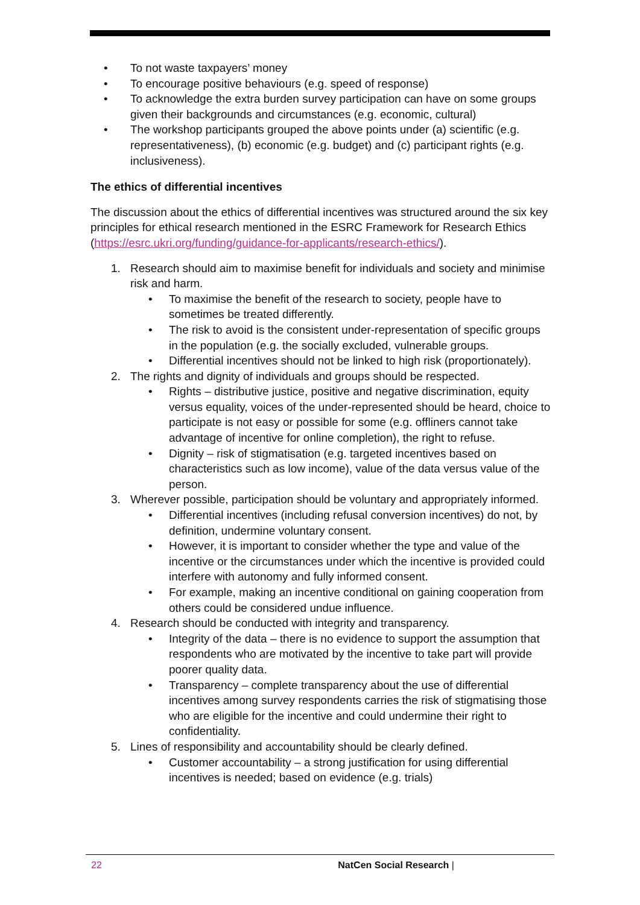• To not waste taxpayers’ money
• To encourage positive behaviours (e.g. speed of response)
• To acknowledge the extra burden survey participation can have on some groups given their backgrounds and circumstances (e.g. economic, cultural)
• The workshop participants grouped the above points under (a) scientific (e.g. representativeness), (b) economic (e.g. budget) and (c) participant rights (e.g. inclusiveness).
The ethics of differential incentives
The discussion about the ethics of differential incentives was structured around the six key principles for ethical research mentioned in the ESRC Framework for Research Ethics (https://esrc.ukri.org/funding/guidance-for-applicants/research-ethics/).
1. Research should aim to maximise benefit for individuals and society and minimise risk and harm.
• To maximise the benefit of the research to society, people have to sometimes be treated differently.
• The risk to avoid is the consistent under-representation of specific groups in the population (e.g. the socially excluded, vulnerable groups.
• Differential incentives should not be linked to high risk (proportionately).
2. The rights and dignity of individuals and groups should be respected.
• Rights – distributive justice, positive and negative discrimination, equity versus equality, voices of the under-represented should be heard, choice to participate is not easy or possible for some (e.g. offliners cannot take advantage of incentive for online completion), the right to refuse.
• Dignity – risk of stigmatisation (e.g. targeted incentives based on characteristics such as low income), value of the data versus value of the person.
3. Wherever possible, participation should be voluntary and appropriately informed.
• Differential incentives (including refusal conversion incentives) do not, by definition, undermine voluntary consent.
• However, it is important to consider whether the type and value of the incentive or the circumstances under which the incentive is provided could interfere with autonomy and fully informed consent.
• For example, making an incentive conditional on gaining cooperation from others could be considered undue influence.
4. Research should be conducted with integrity and transparency.
• Integrity of the data – there is no evidence to support the assumption that respondents who are motivated by the incentive to take part will provide poorer quality data.
• Transparency – complete transparency about the use of differential incentives among survey respondents carries the risk of stigmatising those who are eligible for the incentive and could undermine their right to confidentiality.
5. Lines of responsibility and accountability should be clearly defined.
• Customer accountability – a strong justification for using differential incentives is needed; based on evidence (e.g. trials)
22 NatCen Social Research |